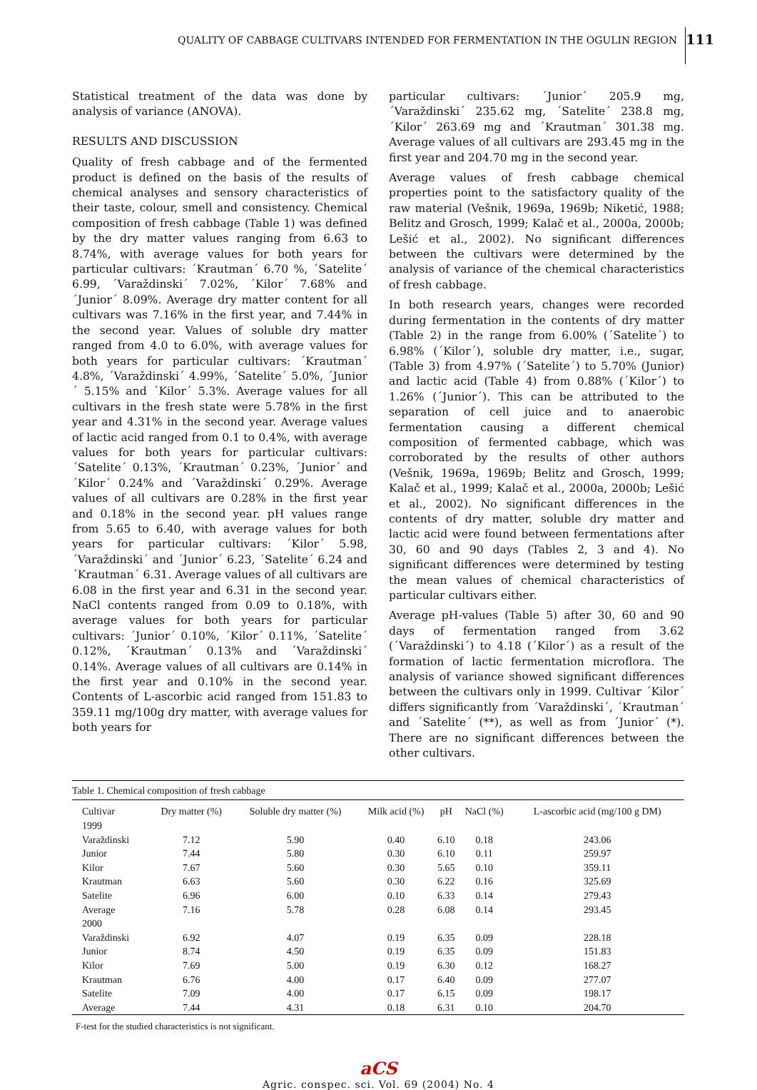QUALITY OF CABBAGE CULTIVARS INTENDED FOR FERMENTATION IN THE OGULIN REGION
111
Statistical treatment of the data was done by analysis of variance (ANOVA).
RESULTS AND DISCUSSION
Quality of fresh cabbage and of the fermented product is defined on the basis of the results of chemical analyses and sensory characteristics of their taste, colour, smell and consistency. Chemical composition of fresh cabbage (Table 1) was defined by the dry matter values ranging from 6.63 to 8.74%, with average values for both years for particular cultivars: ´Krautman´ 6.70 %, ´Satelite´ 6.99, ´Varaždinski´ 7.02%, ´Kilor´ 7.68% and ´Junior´ 8.09%. Average dry matter content for all cultivars was 7.16% in the first year, and 7.44% in the second year. Values of soluble dry matter ranged from 4.0 to 6.0%, with average values for both years for particular cultivars: ´Krautman´ 4.8%, ´Varaždinski´ 4.99%, ´Satelite´ 5.0%, ´Junior´ 5.15% and ´Kilor´ 5.3%. Average values for all cultivars in the fresh state were 5.78% in the first year and 4.31% in the second year. Average values of lactic acid ranged from 0.1 to 0.4%, with average values for both years for particular cultivars: ´Satelite´ 0.13%, ´Krautman´ 0.23%, ´Junior´ and ´Kilor´ 0.24% and ´Varaždinski´ 0.29%. Average values of all cultivars are 0.28% in the first year and 0.18% in the second year. pH values range from 5.65 to 6.40, with average values for both years for particular cultivars: ´Kilor´ 5.98, ´Varaždinski´ and ´Junior´ 6.23, ´Satelite´ 6.24 and ´Krautman´ 6.31. Average values of all cultivars are 6.08 in the first year and 6.31 in the second year. NaCl contents ranged from 0.09 to 0.18%, with average values for both years for particular cultivars: ´Junior´ 0.10%, ´Kilor´ 0.11%, ´Satelite´ 0.12%, ´Krautman´ 0.13% and ´Varaždinski´ 0.14%. Average values of all cultivars are 0.14% in the first year and 0.10% in the second year. Contents of L-ascorbic acid ranged from 151.83 to 359.11 mg/100g dry matter, with average values for both years for
particular cultivars: ´Junior´ 205.9 mg, ´Varaždinski´ 235.62 mg, ´Satelite´ 238.8 mg, ´Kilor´ 263.69 mg and ´Krautman´ 301.38 mg. Average values of all cultivars are 293.45 mg in the first year and 204.70 mg in the second year.
Average values of fresh cabbage chemical properties point to the satisfactory quality of the raw material (Vešnik, 1969a, 1969b; Niketić, 1988; Belitz and Grosch, 1999; Kalač et al., 2000a, 2000b; Lešić et al., 2002). No significant differences between the cultivars were determined by the analysis of variance of the chemical characteristics of fresh cabbage.
In both research years, changes were recorded during fermentation in the contents of dry matter (Table 2) in the range from 6.00% (´Satelite´) to 6.98% (´Kilor´), soluble dry matter, i.e., sugar, (Table 3) from 4.97% (´Satelite´) to 5.70% (Junior) and lactic acid (Table 4) from 0.88% (´Kilor´) to 1.26% (´Junior´). This can be attributed to the separation of cell juice and to anaerobic fermentation causing a different chemical composition of fermented cabbage, which was corroborated by the results of other authors (Vešnik, 1969a, 1969b; Belitz and Grosch, 1999; Kalač et al., 1999; Kalač et al., 2000a, 2000b; Lešić et al., 2002). No significant differences in the contents of dry matter, soluble dry matter and lactic acid were found between fermentations after 30, 60 and 90 days (Tables 2, 3 and 4). No significant differences were determined by testing the mean values of chemical characteristics of particular cultivars either.
Average pH-values (Table 5) after 30, 60 and 90 days of fermentation ranged from 3.62 (´Varaždinski´) to 4.18 (´Kilor´) as a result of the formation of lactic fermentation microflora. The analysis of variance showed significant differences between the cultivars only in 1999. Cultivar ´Kilor´ differs significantly from ´Varaždinski´, ´Krautman´ and ´Satelite´ (**), as well as from ´Junior´ (*). There are no significant differences between the other cultivars.
Table 1. Chemical composition of fresh cabbage
| Cultivar | Dry matter (%) | Soluble dry matter (%) | Milk acid (%) | pH | NaCl (%) | L-ascorbic acid (mg/100 g DM) |
| --- | --- | --- | --- | --- | --- | --- |
| 1999 | | | | | | |
| Varaždinski | 7.12 | 5.90 | 0.40 | 6.10 | 0.18 | 243.06 |
| Junior | 7.44 | 5.80 | 0.30 | 6.10 | 0.11 | 259.97 |
| Kilor | 7.67 | 5.60 | 0.30 | 5.65 | 0.10 | 359.11 |
| Krautman | 6.63 | 5.60 | 0.30 | 6.22 | 0.16 | 325.69 |
| Satelite | 6.96 | 6.00 | 0.10 | 6.33 | 0.14 | 279.43 |
| Average | 7.16 | 5.78 | 0.28 | 6.08 | 0.14 | 293.45 |
| 2000 | | | | | | |
| Varaždinski | 6.92 | 4.07 | 0.19 | 6.35 | 0.09 | 228.18 |
| Junior | 8.74 | 4.50 | 0.19 | 6.35 | 0.09 | 151.83 |
| Kilor | 7.69 | 5.00 | 0.19 | 6.30 | 0.12 | 168.27 |
| Krautman | 6.76 | 4.00 | 0.17 | 6.40 | 0.09 | 277.07 |
| Satelite | 7.09 | 4.00 | 0.17 | 6.15 | 0.09 | 198.17 |
| Average | 7.44 | 4.31 | 0.18 | 6.31 | 0.10 | 204.70 |
F-test for the studied characteristics is not significant.
aCS
Agric. conspec. sci. Vol. 69 (2004) No. 4